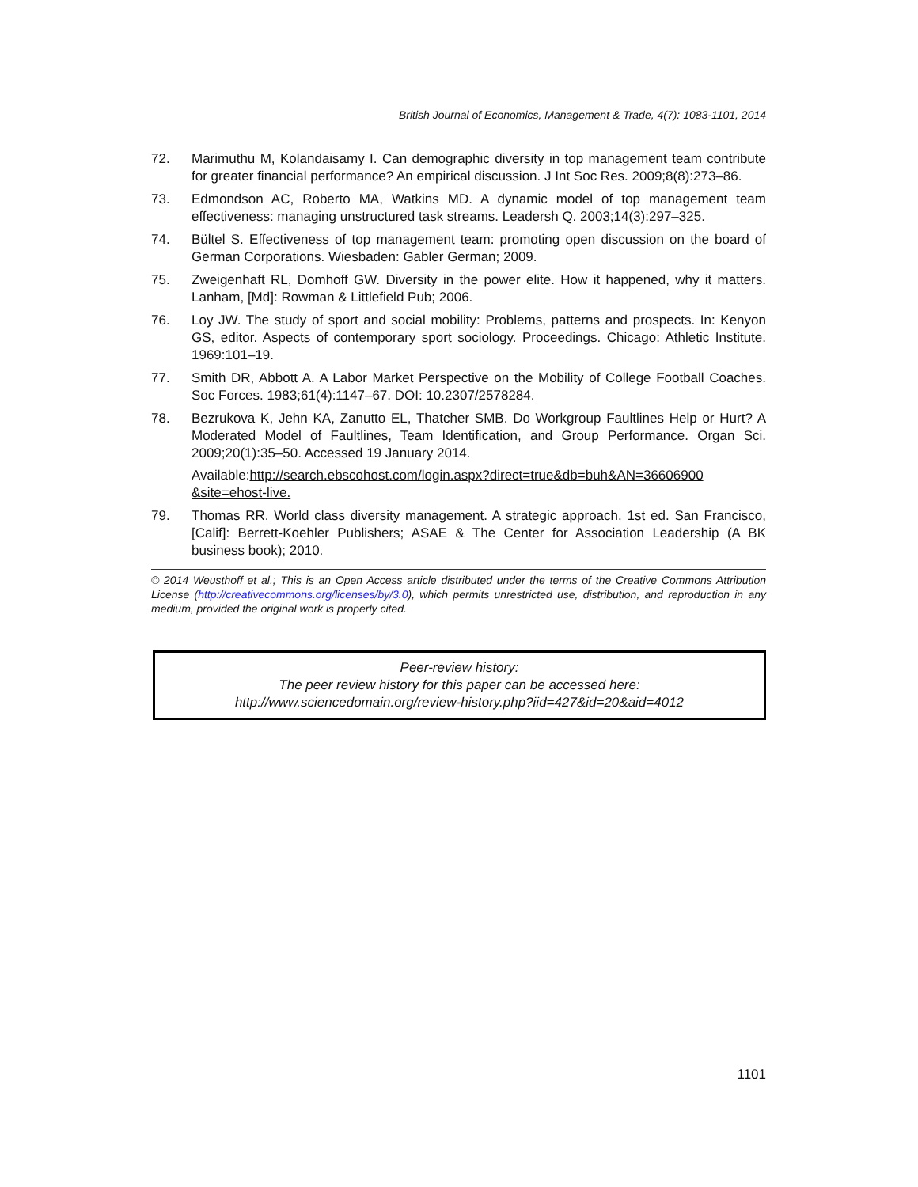British Journal of Economics, Management & Trade, 4(7): 1083-1101, 2014
72. Marimuthu M, Kolandaisamy I. Can demographic diversity in top management team contribute for greater financial performance? An empirical discussion. J Int Soc Res. 2009;8(8):273–86.
73. Edmondson AC, Roberto MA, Watkins MD. A dynamic model of top management team effectiveness: managing unstructured task streams. Leadersh Q. 2003;14(3):297–325.
74. Bültel S. Effectiveness of top management team: promoting open discussion on the board of German Corporations. Wiesbaden: Gabler German; 2009.
75. Zweigenhaft RL, Domhoff GW. Diversity in the power elite. How it happened, why it matters. Lanham, [Md]: Rowman & Littlefield Pub; 2006.
76. Loy JW. The study of sport and social mobility: Problems, patterns and prospects. In: Kenyon GS, editor. Aspects of contemporary sport sociology. Proceedings. Chicago: Athletic Institute. 1969:101–19.
77. Smith DR, Abbott A. A Labor Market Perspective on the Mobility of College Football Coaches. Soc Forces. 1983;61(4):1147–67. DOI: 10.2307/2578284.
78. Bezrukova K, Jehn KA, Zanutto EL, Thatcher SMB. Do Workgroup Faultlines Help or Hurt? A Moderated Model of Faultlines, Team Identification, and Group Performance. Organ Sci. 2009;20(1):35–50. Accessed 19 January 2014.
Available:http://search.ebscohost.com/login.aspx?direct=true&db=buh&AN=36606900 &site=ehost-live.
79. Thomas RR. World class diversity management. A strategic approach. 1st ed. San Francisco, [Calif]: Berrett-Koehler Publishers; ASAE & The Center for Association Leadership (A BK business book); 2010.
© 2014 Weusthoff et al.; This is an Open Access article distributed under the terms of the Creative Commons Attribution License (http://creativecommons.org/licenses/by/3.0), which permits unrestricted use, distribution, and reproduction in any medium, provided the original work is properly cited.
Peer-review history:
The peer review history for this paper can be accessed here:
http://www.sciencedomain.org/review-history.php?iid=427&id=20&aid=4012
1101